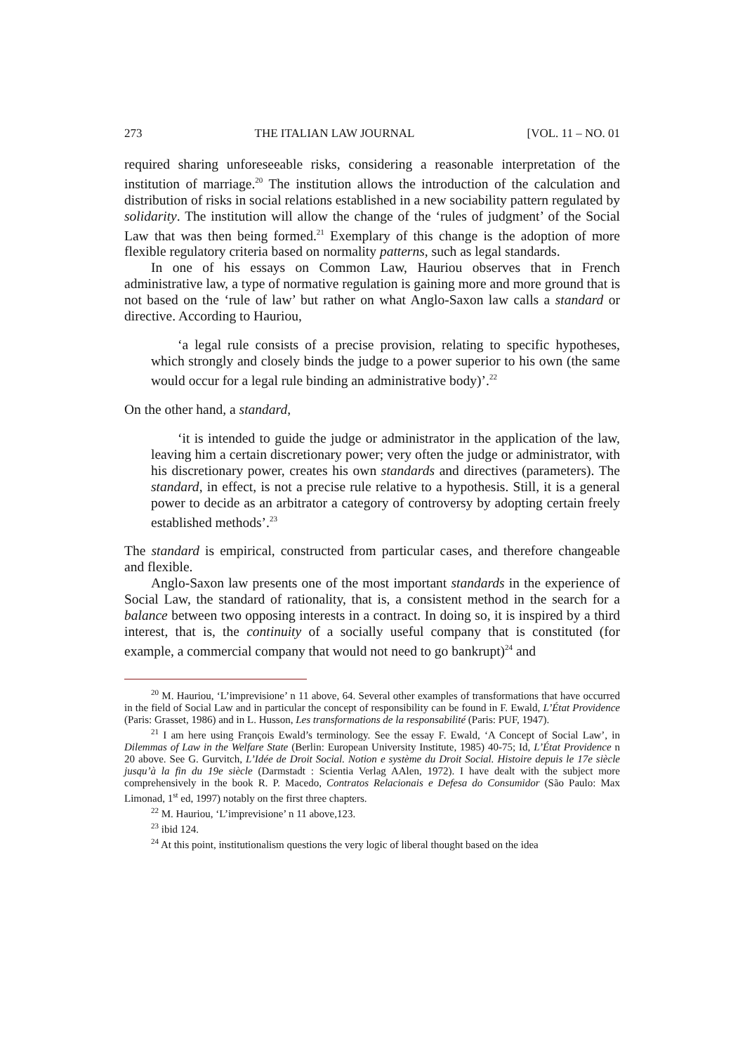273 THE ITALIAN LAW JOURNAL [VOL. 11 – NO. 01
required sharing unforeseeable risks, considering a reasonable interpretation of the institution of marriage.<sup>20</sup> The institution allows the introduction of the calculation and distribution of risks in social relations established in a new sociability pattern regulated by solidarity. The institution will allow the change of the ‘rules of judgment’ of the Social Law that was then being formed.<sup>21</sup> Exemplary of this change is the adoption of more flexible regulatory criteria based on normality patterns, such as legal standards.
In one of his essays on Common Law, Hauriou observes that in French administrative law, a type of normative regulation is gaining more and more ground that is not based on the ‘rule of law’ but rather on what Anglo-Saxon law calls a standard or directive. According to Hauriou,
‘a legal rule consists of a precise provision, relating to specific hypotheses, which strongly and closely binds the judge to a power superior to his own (the same would occur for a legal rule binding an administrative body)’.<sup>22</sup>
On the other hand, a standard,
‘it is intended to guide the judge or administrator in the application of the law, leaving him a certain discretionary power; very often the judge or administrator, with his discretionary power, creates his own standards and directives (parameters). The standard, in effect, is not a precise rule relative to a hypothesis. Still, it is a general power to decide as an arbitrator a category of controversy by adopting certain freely established methods’.<sup>23</sup>
The standard is empirical, constructed from particular cases, and therefore changeable and flexible.
Anglo-Saxon law presents one of the most important standards in the experience of Social Law, the standard of rationality, that is, a consistent method in the search for a balance between two opposing interests in a contract. In doing so, it is inspired by a third interest, that is, the continuity of a socially useful company that is constituted (for example, a commercial company that would not need to go bankrupt)<sup>24</sup> and
<sup>20</sup> M. Hauriou, ‘L’imprevisione’ n 11 above, 64. Several other examples of transformations that have occurred in the field of Social Law and in particular the concept of responsibility can be found in F. Ewald, L’État Providence (Paris: Grasset, 1986) and in L. Husson, Les transformations de la responsabilité (Paris: PUF, 1947).
<sup>21</sup> I am here using François Ewald’s terminology. See the essay F. Ewald, ‘A Concept of Social Law’, in Dilemmas of Law in the Welfare State (Berlin: European University Institute, 1985) 40-75; Id, L’État Providence n 20 above. See G. Gurvitch, L’Idée de Droit Social. Notion e système du Droit Social. Histoire depuis le 17e siècle jusqu’à la fin du 19e siècle (Darmstadt : Scientia Verlag AAlen, 1972). I have dealt with the subject more comprehensively in the book R. P. Macedo, Contratos Relacionais e Defesa do Consumidor (São Paulo: Max Limonad, 1<sup>st</sup> ed, 1997) notably on the first three chapters.
<sup>22</sup> M. Hauriou, ‘L’imprevisione’ n 11 above,123.
<sup>23</sup> ibid 124.
<sup>24</sup> At this point, institutionalism questions the very logic of liberal thought based on the idea